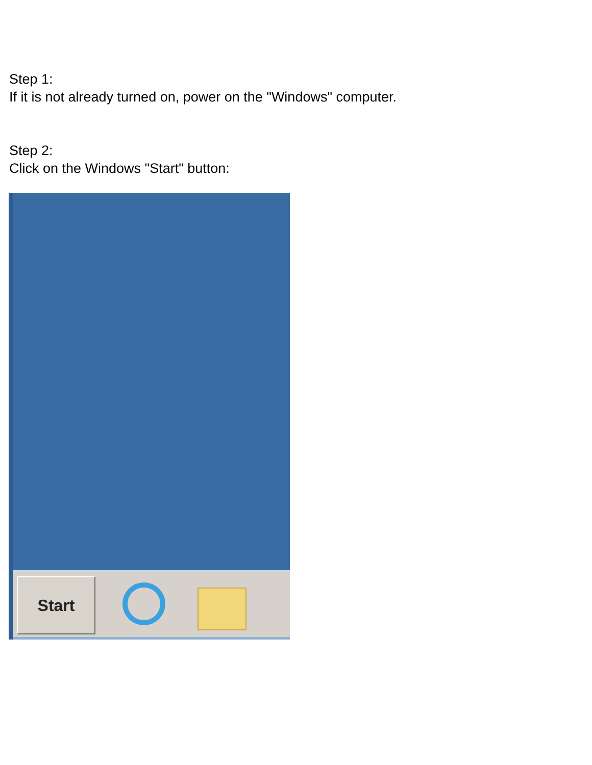Step 1:
If it is not already turned on, power on the "Windows" computer.
Step 2:
Click on the Windows "Start" button:
Start